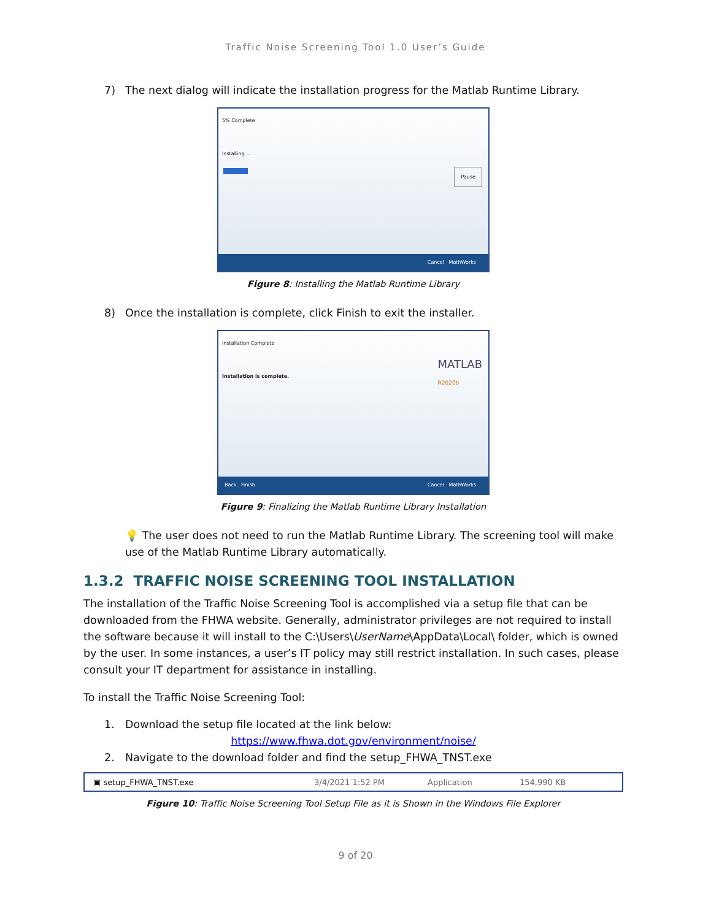Traffic Noise Screening Tool 1.0 User’s Guide
7) The next dialog will indicate the installation progress for the Matlab Runtime Library.
5% Complete
Installing ...
Pause
Cancel MathWorks
Figure 8: Installing the Matlab Runtime Library
8) Once the installation is complete, click Finish to exit the installer.
Installation Complete
Installation is complete.
MATLAB
R2020b
Back Finish Cancel MathWorks
Figure 9: Finalizing the Matlab Runtime Library Installation
💡 The user does not need to run the Matlab Runtime Library. The screening tool will make use of the Matlab Runtime Library automatically.
1.3.2 TRAFFIC NOISE SCREENING TOOL INSTALLATION
The installation of the Traffic Noise Screening Tool is accomplished via a setup file that can be downloaded from the FHWA website. Generally, administrator privileges are not required to install the software because it will install to the C:\Users\UserName\AppData\Local\ folder, which is owned by the user. In some instances, a user’s IT policy may still restrict installation. In such cases, please consult your IT department for assistance in installing.
To install the Traffic Noise Screening Tool:
1. Download the setup file located at the link below:
https://www.fhwa.dot.gov/environment/noise/
2. Navigate to the download folder and find the setup_FHWA_TNST.exe
▣ setup_FHWA_TNST.exe 3/4/2021 1:52 PM Application 154,990 KB
Figure 10: Traffic Noise Screening Tool Setup File as it is Shown in the Windows File Explorer
9 of 20